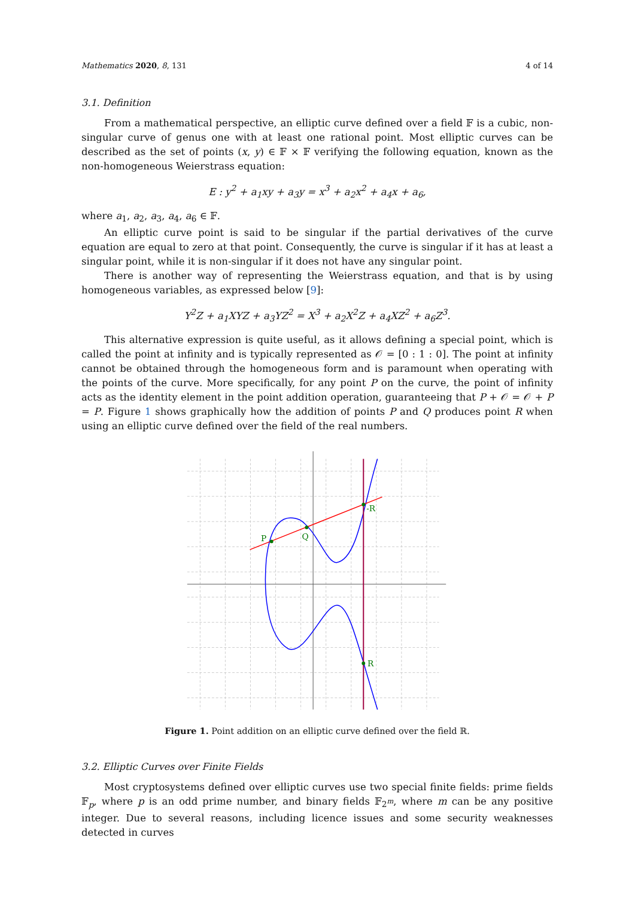Mathematics 2020, 8, 131 4 of 14
3.1. Definition
From a mathematical perspective, an elliptic curve defined over a field 𝔽 is a cubic, non-singular curve of genus one with at least one rational point. Most elliptic curves can be described as the set of points (x, y) ∈ 𝔽 × 𝔽 verifying the following equation, known as the non-homogeneous Weierstrass equation:
E : y<sup>2</sup> + a<sub>1</sub>xy + a<sub>3</sub>y = x<sup>3</sup> + a<sub>2</sub>x<sup>2</sup> + a<sub>4</sub>x + a<sub>6</sub>,
where a<sub>1</sub>, a<sub>2</sub>, a<sub>3</sub>, a<sub>4</sub>, a<sub>6</sub> ∈ 𝔽.
An elliptic curve point is said to be singular if the partial derivatives of the curve equation are equal to zero at that point. Consequently, the curve is singular if it has at least a singular point, while it is non-singular if it does not have any singular point.
There is another way of representing the Weierstrass equation, and that is by using homogeneous variables, as expressed below [9]:
Y<sup>2</sup>Z + a<sub>1</sub>XYZ + a<sub>3</sub>YZ<sup>2</sup> = X<sup>3</sup> + a<sub>2</sub>X<sup>2</sup>Z + a<sub>4</sub>XZ<sup>2</sup> + a<sub>6</sub>Z<sup>3</sup>.
This alternative expression is quite useful, as it allows defining a special point, which is called the point at infinity and is typically represented as 𝒪 = [0 : 1 : 0]. The point at infinity cannot be obtained through the homogeneous form and is paramount when operating with the points of the curve. More specifically, for any point P on the curve, the point of infinity acts as the identity element in the point addition operation, guaranteeing that P + 𝒪 = 𝒪 + P = P. Figure 1 shows graphically how the addition of points P and Q produces point R when using an elliptic curve defined over the field of the real numbers.
P
Q
-R
R
Figure 1. Point addition on an elliptic curve defined over the field ℝ.
3.2. Elliptic Curves over Finite Fields
Most cryptosystems defined over elliptic curves use two special finite fields: prime fields 𝔽<sub>p</sub>, where p is an odd prime number, and binary fields 𝔽<sub>2<sup>m</sup></sub>, where m can be any positive integer. Due to several reasons, including licence issues and some security weaknesses detected in curves